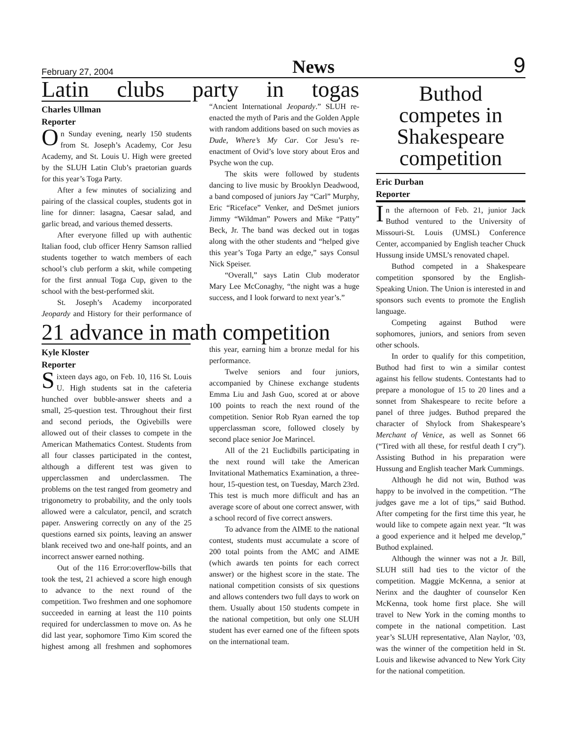February 27, 2004 News 9
Latin clubs party in togas
Charles Ullman
Reporter
On Sunday evening, nearly 150 students from St. Joseph’s Academy, Cor Jesu Academy, and St. Louis U. High were greeted by the SLUH Latin Club’s praetorian guards for this year’s Toga Party.
After a few minutes of socializing and pairing of the classical couples, students got in line for dinner: lasagna, Caesar salad, and garlic bread, and various themed desserts.
After everyone filled up with authentic Italian food, club officer Henry Samson rallied students together to watch members of each school’s club perform a skit, while competing for the first annual Toga Cup, given to the school with the best-performed skit.
St. Joseph’s Academy incorporated Jeopardy and History for their performance of “Ancient International Jeopardy.” SLUH re-enacted the myth of Paris and the Golden Apple with random additions based on such movies as Dude, Where’s My Car. Cor Jesu’s re-enactment of Ovid’s love story about Eros and Psyche won the cup.
The skits were followed by students dancing to live music by Brooklyn Deadwood, a band composed of juniors Jay “Carl” Murphy, Eric “Riceface” Venker, and DeSmet juniors Jimmy “Wildman” Powers and Mike “Patty” Beck, Jr. The band was decked out in togas along with the other students and “helped give this year’s Toga Party an edge,” says Consul Nick Speiser.
“Overall,” says Latin Club moderator Mary Lee McConaghy, “the night was a huge success, and I look forward to next year’s.”
21 advance in math competition
Kyle Kloster
Reporter
Sixteen days ago, on Feb. 10, 116 St. Louis U. High students sat in the cafeteria hunched over bubble-answer sheets and a small, 25-question test. Throughout their first and second periods, the Ogivebills were allowed out of their classes to compete in the American Mathematics Contest. Students from all four classes participated in the contest, although a different test was given to upperclassmen and underclassmen. The problems on the test ranged from geometry and trigonometry to probability, and the only tools allowed were a calculator, pencil, and scratch paper. Answering correctly on any of the 25 questions earned six points, leaving an answer blank received two and one-half points, and an incorrect answer earned nothing.
Out of the 116 Error:overflow-bills that took the test, 21 achieved a score high enough to advance to the next round of the competition. Two freshmen and one sophomore succeeded in earning at least the 110 points required for underclassmen to move on. As he did last year, sophomore Timo Kim scored the highest among all freshmen and sophomores this year, earning him a bronze medal for his performance.
Twelve seniors and four juniors, accompanied by Chinese exchange students Emma Liu and Jash Guo, scored at or above 100 points to reach the next round of the competition. Senior Rob Ryan earned the top upperclassman score, followed closely by second place senior Joe Marincel.
All of the 21 Euclidbills participating in the next round will take the American Invitational Mathematics Examination, a three-hour, 15-question test, on Tuesday, March 23rd. This test is much more difficult and has an average score of about one correct answer, with a school record of five correct answers.
To advance from the AIME to the national contest, students must accumulate a score of 200 total points from the AMC and AIME (which awards ten points for each correct answer) or the highest score in the state. The national competition consists of six questions and allows contenders two full days to work on them. Usually about 150 students compete in the national competition, but only one SLUH student has ever earned one of the fifteen spots on the international team.
Buthod competes in Shakespeare competition
Eric Durban
Reporter
In the afternoon of Feb. 21, junior Jack Buthod ventured to the University of Missouri-St. Louis (UMSL) Conference Center, accompanied by English teacher Chuck Hussung inside UMSL’s renovated chapel.
Buthod competed in a Shakespeare competition sponsored by the English-Speaking Union. The Union is interested in and sponsors such events to promote the English language.
Competing against Buthod were sophomores, juniors, and seniors from seven other schools.
In order to qualify for this competition, Buthod had first to win a similar contest against his fellow students. Contestants had to prepare a monologue of 15 to 20 lines and a sonnet from Shakespeare to recite before a panel of three judges. Buthod prepared the character of Shylock from Shakespeare’s Merchant of Venice, as well as Sonnet 66 (“Tired with all these, for restful death I cry”). Assisting Buthod in his preparation were Hussung and English teacher Mark Cummings.
Although he did not win, Buthod was happy to be involved in the competition. “The judges gave me a lot of tips,” said Buthod. After competing for the first time this year, he would like to compete again next year. “It was a good experience and it helped me develop,” Buthod explained.
Although the winner was not a Jr. Bill, SLUH still had ties to the victor of the competition. Maggie McKenna, a senior at Nerinx and the daughter of counselor Ken McKenna, took home first place. She will travel to New York in the coming months to compete in the national competition. Last year’s SLUH representative, Alan Naylor, ’03, was the winner of the competition held in St. Louis and likewise advanced to New York City for the national competition.